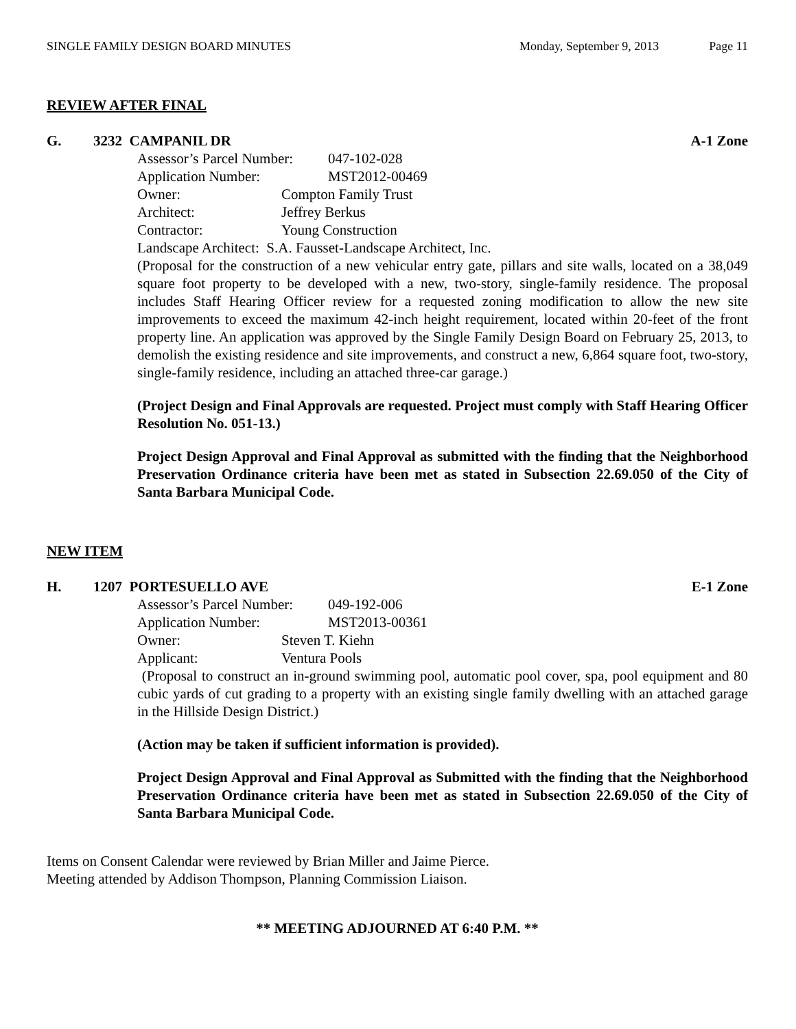SINGLE FAMILY DESIGN BOARD MINUTES Monday, September 9, 2013 Page 11
REVIEW AFTER FINAL
G. 3232 CAMPANIL DR A-1 Zone
Assessor’s Parcel Number: 047-102-028
Application Number: MST2012-00469
Owner: Compton Family Trust
Architect: Jeffrey Berkus
Contractor: Young Construction
Landscape Architect: S.A. Fausset-Landscape Architect, Inc.
(Proposal for the construction of a new vehicular entry gate, pillars and site walls, located on a 38,049 square foot property to be developed with a new, two-story, single-family residence. The proposal includes Staff Hearing Officer review for a requested zoning modification to allow the new site improvements to exceed the maximum 42-inch height requirement, located within 20-feet of the front property line. An application was approved by the Single Family Design Board on February 25, 2013, to demolish the existing residence and site improvements, and construct a new, 6,864 square foot, two-story, single-family residence, including an attached three-car garage.)
(Project Design and Final Approvals are requested. Project must comply with Staff Hearing Officer Resolution No. 051-13.)
Project Design Approval and Final Approval as submitted with the finding that the Neighborhood Preservation Ordinance criteria have been met as stated in Subsection 22.69.050 of the City of Santa Barbara Municipal Code.
NEW ITEM
H. 1207 PORTESUELLO AVE E-1 Zone
Assessor’s Parcel Number: 049-192-006
Application Number: MST2013-00361
Owner: Steven T. Kiehn
Applicant: Ventura Pools
(Proposal to construct an in-ground swimming pool, automatic pool cover, spa, pool equipment and 80 cubic yards of cut grading to a property with an existing single family dwelling with an attached garage in the Hillside Design District.)
(Action may be taken if sufficient information is provided).
Project Design Approval and Final Approval as Submitted with the finding that the Neighborhood Preservation Ordinance criteria have been met as stated in Subsection 22.69.050 of the City of Santa Barbara Municipal Code.
Items on Consent Calendar were reviewed by Brian Miller and Jaime Pierce.
Meeting attended by Addison Thompson, Planning Commission Liaison.
** MEETING ADJOURNED AT 6:40 P.M. **